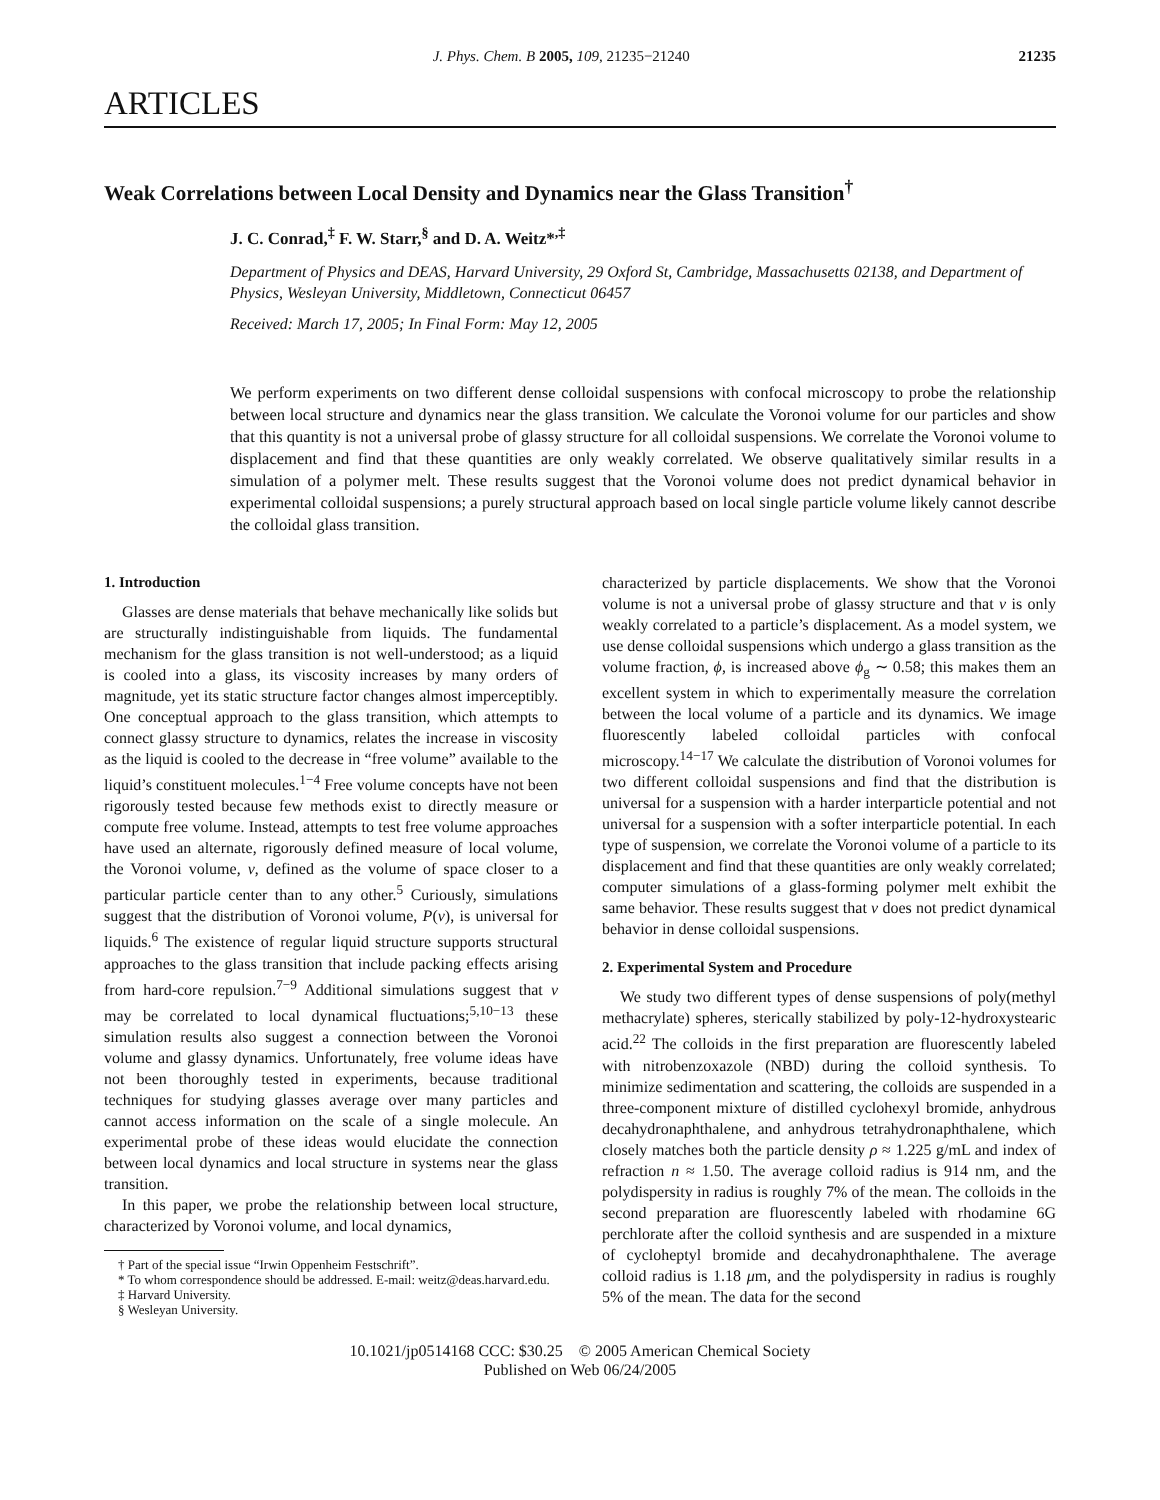J. Phys. Chem. B 2005, 109, 21235−21240 21235
ARTICLES
Weak Correlations between Local Density and Dynamics near the Glass Transition<sup>†</sup>
J. C. Conrad,<sup>‡</sup> F. W. Starr,<sup>§</sup> and D. A. Weitz*<sup>,‡</sup>
Department of Physics and DEAS, Harvard University, 29 Oxford St, Cambridge, Massachusetts 02138, and Department of Physics, Wesleyan University, Middletown, Connecticut 06457
Received: March 17, 2005; In Final Form: May 12, 2005
We perform experiments on two different dense colloidal suspensions with confocal microscopy to probe the relationship between local structure and dynamics near the glass transition. We calculate the Voronoi volume for our particles and show that this quantity is not a universal probe of glassy structure for all colloidal suspensions. We correlate the Voronoi volume to displacement and find that these quantities are only weakly correlated. We observe qualitatively similar results in a simulation of a polymer melt. These results suggest that the Voronoi volume does not predict dynamical behavior in experimental colloidal suspensions; a purely structural approach based on local single particle volume likely cannot describe the colloidal glass transition.
1. Introduction
Glasses are dense materials that behave mechanically like solids but are structurally indistinguishable from liquids. The fundamental mechanism for the glass transition is not well-understood; as a liquid is cooled into a glass, its viscosity increases by many orders of magnitude, yet its static structure factor changes almost imperceptibly. One conceptual approach to the glass transition, which attempts to connect glassy structure to dynamics, relates the increase in viscosity as the liquid is cooled to the decrease in “free volume” available to the liquid’s constituent molecules.<sup>1−4</sup> Free volume concepts have not been rigorously tested because few methods exist to directly measure or compute free volume. Instead, attempts to test free volume approaches have used an alternate, rigorously defined measure of local volume, the Voronoi volume, v, defined as the volume of space closer to a particular particle center than to any other.<sup>5</sup> Curiously, simulations suggest that the distribution of Voronoi volume, P(v), is universal for liquids.<sup>6</sup> The existence of regular liquid structure supports structural approaches to the glass transition that include packing effects arising from hard-core repulsion.<sup>7−9</sup> Additional simulations suggest that v may be correlated to local dynamical fluctuations;<sup>5,10−13</sup> these simulation results also suggest a connection between the Voronoi volume and glassy dynamics. Unfortunately, free volume ideas have not been thoroughly tested in experiments, because traditional techniques for studying glasses average over many particles and cannot access information on the scale of a single molecule. An experimental probe of these ideas would elucidate the connection between local dynamics and local structure in systems near the glass transition.
In this paper, we probe the relationship between local structure, characterized by Voronoi volume, and local dynamics,
† Part of the special issue “Irwin Oppenheim Festschrift”.
* To whom correspondence should be addressed. E-mail: weitz@deas.harvard.edu.
‡ Harvard University.
§ Wesleyan University.
characterized by particle displacements. We show that the Voronoi volume is not a universal probe of glassy structure and that v is only weakly correlated to a particle’s displacement. As a model system, we use dense colloidal suspensions which undergo a glass transition as the volume fraction, ϕ, is increased above ϕ<sub>g</sub> ∼ 0.58; this makes them an excellent system in which to experimentally measure the correlation between the local volume of a particle and its dynamics. We image fluorescently labeled colloidal particles with confocal microscopy.<sup>14−17</sup> We calculate the distribution of Voronoi volumes for two different colloidal suspensions and find that the distribution is universal for a suspension with a harder interparticle potential and not universal for a suspension with a softer interparticle potential. In each type of suspension, we correlate the Voronoi volume of a particle to its displacement and find that these quantities are only weakly correlated; computer simulations of a glass-forming polymer melt exhibit the same behavior. These results suggest that v does not predict dynamical behavior in dense colloidal suspensions.
2. Experimental System and Procedure
We study two different types of dense suspensions of poly(methyl methacrylate) spheres, sterically stabilized by poly-12-hydroxystearic acid.<sup>22</sup> The colloids in the first preparation are fluorescently labeled with nitrobenzoxazole (NBD) during the colloid synthesis. To minimize sedimentation and scattering, the colloids are suspended in a three-component mixture of distilled cyclohexyl bromide, anhydrous decahydronaphthalene, and anhydrous tetrahydronaphthalene, which closely matches both the particle density ρ ≈ 1.225 g/mL and index of refraction n ≈ 1.50. The average colloid radius is 914 nm, and the polydispersity in radius is roughly 7% of the mean. The colloids in the second preparation are fluorescently labeled with rhodamine 6G perchlorate after the colloid synthesis and are suspended in a mixture of cycloheptyl bromide and decahydronaphthalene. The average colloid radius is 1.18 μm, and the polydispersity in radius is roughly 5% of the mean. The data for the second
10.1021/jp0514168 CCC: $30.25 © 2005 American Chemical Society
Published on Web 06/24/2005